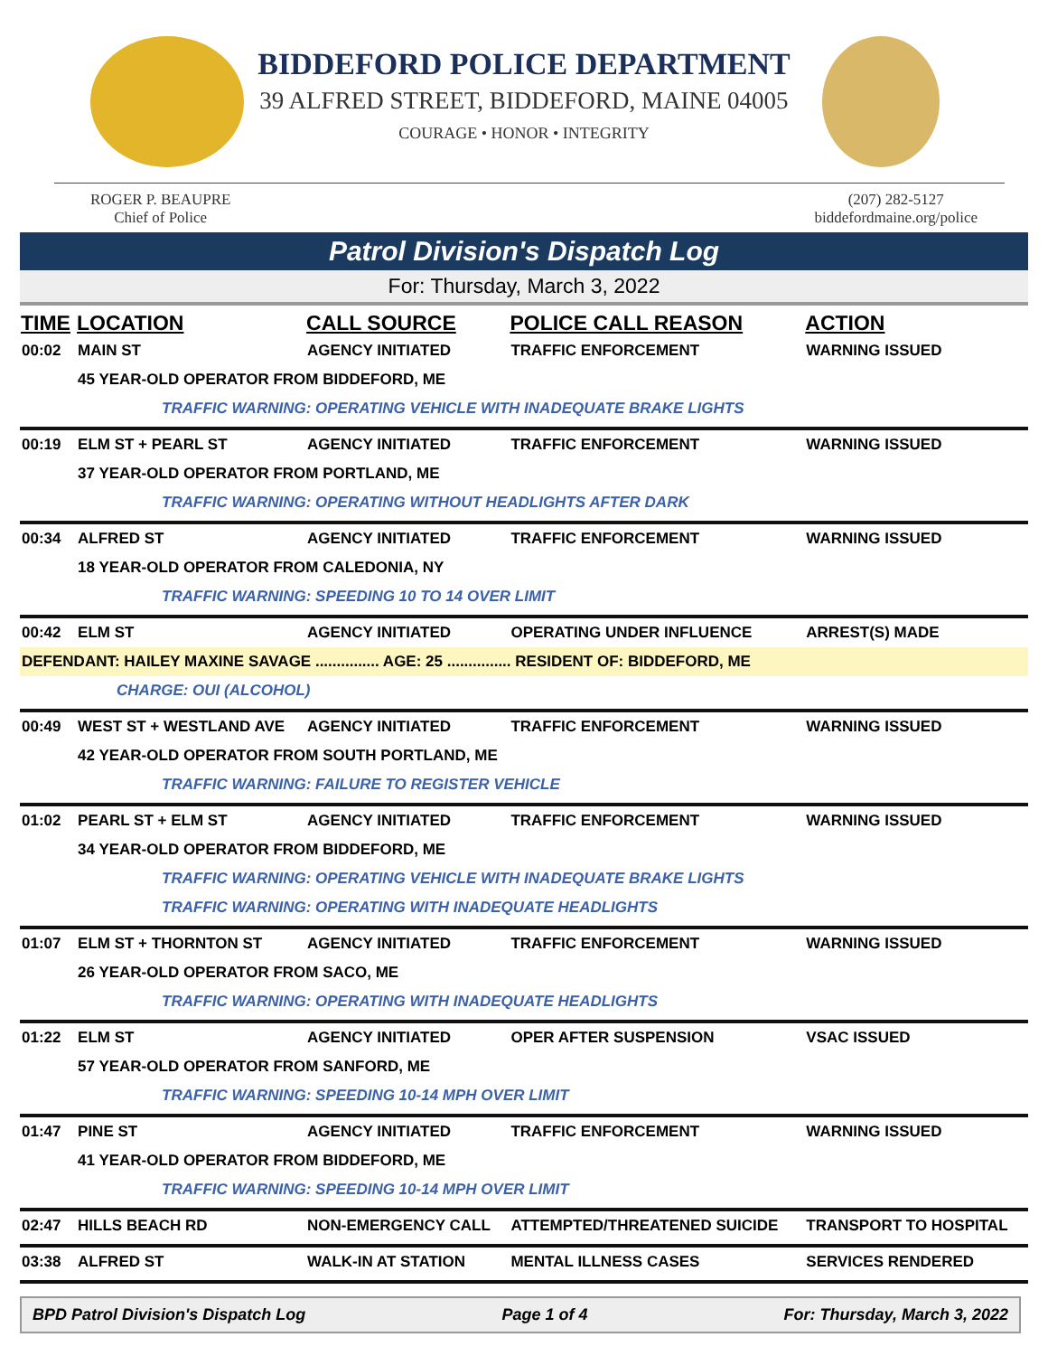BIDDEFORD POLICE DEPARTMENT
39 ALFRED STREET, BIDDEFORD, MAINE 04005
COURAGE • HONOR • INTEGRITY
ROGER P. BEAUPRE
Chief of Police
(207) 282-5127
biddefordmaine.org/police
Patrol Division's Dispatch Log
For: Thursday, March 3, 2022
| TIME | LOCATION | CALL SOURCE | POLICE CALL REASON | ACTION |
| --- | --- | --- | --- | --- |
| 00:02 | MAIN ST | AGENCY INITIATED | TRAFFIC ENFORCEMENT | WARNING ISSUED |
| | 45 YEAR-OLD OPERATOR FROM BIDDEFORD, ME | | | |
| | TRAFFIC WARNING: OPERATING VEHICLE WITH INADEQUATE BRAKE LIGHTS | | | |
| 00:19 | ELM ST + PEARL ST | AGENCY INITIATED | TRAFFIC ENFORCEMENT | WARNING ISSUED |
| | 37 YEAR-OLD OPERATOR FROM PORTLAND, ME | | | |
| | TRAFFIC WARNING: OPERATING WITHOUT HEADLIGHTS AFTER DARK | | | |
| 00:34 | ALFRED ST | AGENCY INITIATED | TRAFFIC ENFORCEMENT | WARNING ISSUED |
| | 18 YEAR-OLD OPERATOR FROM CALEDONIA, NY | | | |
| | TRAFFIC WARNING: SPEEDING 10 TO 14 OVER LIMIT | | | |
| 00:42 | ELM ST | AGENCY INITIATED | OPERATING UNDER INFLUENCE | ARREST(S) MADE |
| DEFENDANT: HAILEY MAXINE SAVAGE ............... AGE: 25 ............... RESIDENT OF: BIDDEFORD, ME | | | | |
| | CHARGE: OUI (ALCOHOL) | | | |
| 00:49 | WEST ST + WESTLAND AVE | AGENCY INITIATED | TRAFFIC ENFORCEMENT | WARNING ISSUED |
| | 42 YEAR-OLD OPERATOR FROM SOUTH PORTLAND, ME | | | |
| | TRAFFIC WARNING: FAILURE TO REGISTER VEHICLE | | | |
| 01:02 | PEARL ST + ELM ST | AGENCY INITIATED | TRAFFIC ENFORCEMENT | WARNING ISSUED |
| | 34 YEAR-OLD OPERATOR FROM BIDDEFORD, ME | | | |
| | TRAFFIC WARNING: OPERATING VEHICLE WITH INADEQUATE BRAKE LIGHTS | | | |
| | TRAFFIC WARNING: OPERATING WITH INADEQUATE HEADLIGHTS | | | |
| 01:07 | ELM ST + THORNTON ST | AGENCY INITIATED | TRAFFIC ENFORCEMENT | WARNING ISSUED |
| | 26 YEAR-OLD OPERATOR FROM SACO, ME | | | |
| | TRAFFIC WARNING: OPERATING WITH INADEQUATE HEADLIGHTS | | | |
| 01:22 | ELM ST | AGENCY INITIATED | OPER AFTER SUSPENSION | VSAC ISSUED |
| | 57 YEAR-OLD OPERATOR FROM SANFORD, ME | | | |
| | TRAFFIC WARNING: SPEEDING 10-14 MPH OVER LIMIT | | | |
| 01:47 | PINE ST | AGENCY INITIATED | TRAFFIC ENFORCEMENT | WARNING ISSUED |
| | 41 YEAR-OLD OPERATOR FROM BIDDEFORD, ME | | | |
| | TRAFFIC WARNING: SPEEDING 10-14 MPH OVER LIMIT | | | |
| 02:47 | HILLS BEACH RD | NON-EMERGENCY CALL | ATTEMPTED/THREATENED SUICIDE | TRANSPORT TO HOSPITAL |
| 03:38 | ALFRED ST | WALK-IN AT STATION | MENTAL ILLNESS CASES | SERVICES RENDERED |
BPD Patrol Division's Dispatch Log Page 1 of 4 For: Thursday, March 3, 2022